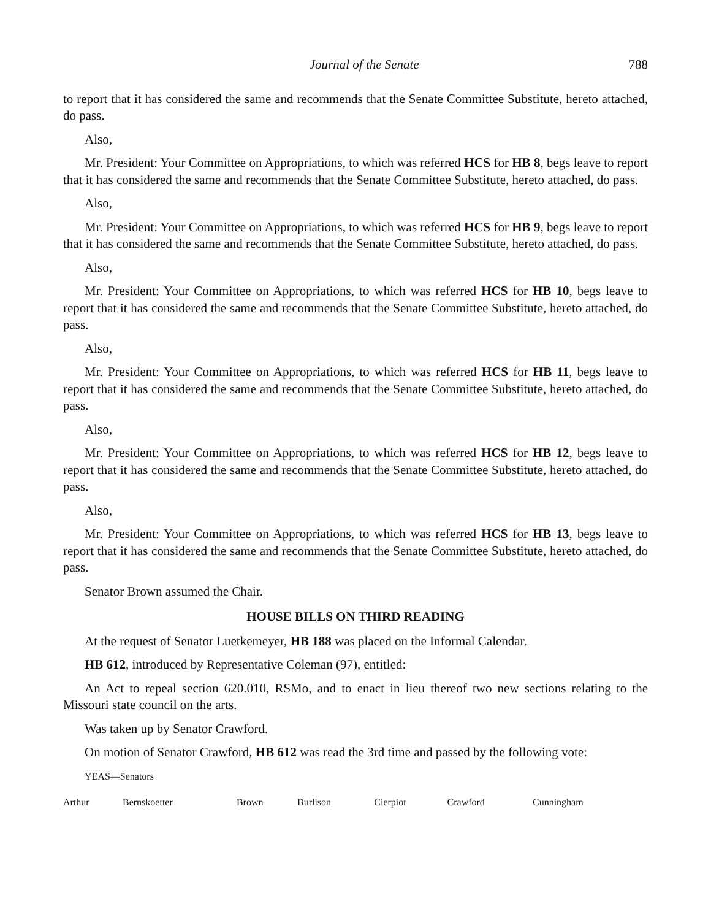Journal of the Senate 788
to report that it has considered the same and recommends that the Senate Committee Substitute, hereto attached, do pass.
Also,
Mr. President: Your Committee on Appropriations, to which was referred HCS for HB 8, begs leave to report that it has considered the same and recommends that the Senate Committee Substitute, hereto attached, do pass.
Also,
Mr. President: Your Committee on Appropriations, to which was referred HCS for HB 9, begs leave to report that it has considered the same and recommends that the Senate Committee Substitute, hereto attached, do pass.
Also,
Mr. President: Your Committee on Appropriations, to which was referred HCS for HB 10, begs leave to report that it has considered the same and recommends that the Senate Committee Substitute, hereto attached, do pass.
Also,
Mr. President: Your Committee on Appropriations, to which was referred HCS for HB 11, begs leave to report that it has considered the same and recommends that the Senate Committee Substitute, hereto attached, do pass.
Also,
Mr. President: Your Committee on Appropriations, to which was referred HCS for HB 12, begs leave to report that it has considered the same and recommends that the Senate Committee Substitute, hereto attached, do pass.
Also,
Mr. President: Your Committee on Appropriations, to which was referred HCS for HB 13, begs leave to report that it has considered the same and recommends that the Senate Committee Substitute, hereto attached, do pass.
Senator Brown assumed the Chair.
HOUSE BILLS ON THIRD READING
At the request of Senator Luetkemeyer, HB 188 was placed on the Informal Calendar.
HB 612, introduced by Representative Coleman (97), entitled:
An Act to repeal section 620.010, RSMo, and to enact in lieu thereof two new sections relating to the Missouri state council on the arts.
Was taken up by Senator Crawford.
On motion of Senator Crawford, HB 612 was read the 3rd time and passed by the following vote:
YEAS—Senators
| Arthur | Bernskoetter | Brown | Burlison | Cierpiot | Crawford | Cunningham |